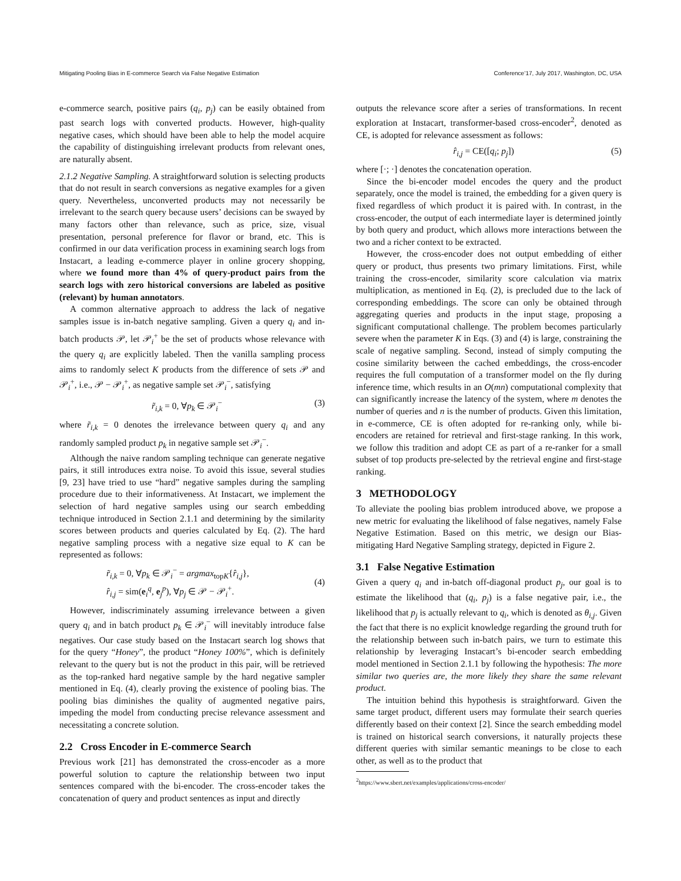Mitigating Pooling Bias in E-commerce Search via False Negative Estimation Conference’17, July 2017, Washington, DC, USA
e-commerce search, positive pairs (q<sub>i</sub>, p<sub>j</sub>) can be easily obtained from past search logs with converted products. However, high-quality negative cases, which should have been able to help the model acquire the capability of distinguishing irrelevant products from relevant ones, are naturally absent.
2.1.2 Negative Sampling. A straightforward solution is selecting products that do not result in search conversions as negative examples for a given query. Nevertheless, unconverted products may not necessarily be irrelevant to the search query because users’ decisions can be swayed by many factors other than relevance, such as price, size, visual presentation, personal preference for flavor or brand, etc. This is confirmed in our data verification process in examining search logs from Instacart, a leading e-commerce player in online grocery shopping, where we found more than 4% of query-product pairs from the search logs with zero historical conversions are labeled as positive (relevant) by human annotators.
A common alternative approach to address the lack of negative samples issue is in-batch negative sampling. Given a query q<sub>i</sub> and in-batch products 𝒫, let 𝒫<sub>i</sub><sup>+</sup> be the set of products whose relevance with the query q<sub>i</sub> are explicitly labeled. Then the vanilla sampling process aims to randomly select K products from the difference of sets 𝒫 and 𝒫<sub>i</sub><sup>+</sup>, i.e., 𝒫 − 𝒫<sub>i</sub><sup>+</sup>, as negative sample set 𝒫<sub>i</sub><sup>−</sup>, satisfying
r̃<sub>i,k</sub> = 0, ∀p<sub>k</sub> ∈ 𝒫<sub>i</sub><sup>−</sup> (3)
where r̃<sub>i,k</sub> = 0 denotes the irrelevance between query q<sub>i</sub> and any randomly sampled product p<sub>k</sub> in negative sample set 𝒫<sub>i</sub><sup>−</sup>.
Although the naive random sampling technique can generate negative pairs, it still introduces extra noise. To avoid this issue, several studies [9, 23] have tried to use “hard” negative samples during the sampling procedure due to their informativeness. At Instacart, we implement the selection of hard negative samples using our search embedding technique introduced in Section 2.1.1 and determining by the similarity scores between products and queries calculated by Eq. (2). The hard negative sampling process with a negative size equal to K can be represented as follows:
r̃<sub>i,k</sub> = 0, ∀p<sub>k</sub> ∈ 𝒫<sub>i</sub><sup>−</sup> = argmax<sub>topK</sub>{r̂<sub>i,j</sub>},
r̂<sub>i,j</sub> = sim(e<sub>i</sub><sup>q</sup>, e<sub>j</sub><sup>p</sup>), ∀p<sub>j</sub> ∈ 𝒫 − 𝒫<sub>i</sub><sup>+</sup>. (4)
However, indiscriminately assuming irrelevance between a given query q<sub>i</sub> and in batch product p<sub>k</sub> ∈ 𝒫<sub>i</sub><sup>−</sup> will inevitably introduce false negatives. Our case study based on the Instacart search log shows that for the query “Honey”, the product “Honey 100%”, which is definitely relevant to the query but is not the product in this pair, will be retrieved as the top-ranked hard negative sample by the hard negative sampler mentioned in Eq. (4), clearly proving the existence of pooling bias. The pooling bias diminishes the quality of augmented negative pairs, impeding the model from conducting precise relevance assessment and necessitating a concrete solution.
2.2 Cross Encoder in E-commerce Search
Previous work [21] has demonstrated the cross-encoder as a more powerful solution to capture the relationship between two input sentences compared with the bi-encoder. The cross-encoder takes the concatenation of query and product sentences as input and directly
outputs the relevance score after a series of transformations. In recent exploration at Instacart, transformer-based cross-encoder<sup>2</sup>, denoted as CE, is adopted for relevance assessment as follows:
r̂<sub>i,j</sub> = CE([q<sub>i</sub>; p<sub>j</sub>]) (5)
where [·; ·] denotes the concatenation operation.
Since the bi-encoder model encodes the query and the product separately, once the model is trained, the embedding for a given query is fixed regardless of which product it is paired with. In contrast, in the cross-encoder, the output of each intermediate layer is determined jointly by both query and product, which allows more interactions between the two and a richer context to be extracted.
However, the cross-encoder does not output embedding of either query or product, thus presents two primary limitations. First, while training the cross-encoder, similarity score calculation via matrix multiplication, as mentioned in Eq. (2), is precluded due to the lack of corresponding embeddings. The score can only be obtained through aggregating queries and products in the input stage, proposing a significant computational challenge. The problem becomes particularly severe when the parameter K in Eqs. (3) and (4) is large, constraining the scale of negative sampling. Second, instead of simply computing the cosine similarity between the cached embeddings, the cross-encoder requires the full computation of a transformer model on the fly during inference time, which results in an O(mn) computational complexity that can significantly increase the latency of the system, where m denotes the number of queries and n is the number of products. Given this limitation, in e-commerce, CE is often adopted for re-ranking only, while bi-encoders are retained for retrieval and first-stage ranking. In this work, we follow this tradition and adopt CE as part of a re-ranker for a small subset of top products pre-selected by the retrieval engine and first-stage ranking.
3 METHODOLOGY
To alleviate the pooling bias problem introduced above, we propose a new metric for evaluating the likelihood of false negatives, namely False Negative Estimation. Based on this metric, we design our Bias-mitigating Hard Negative Sampling strategy, depicted in Figure 2.
3.1 False Negative Estimation
Given a query q<sub>i</sub> and in-batch off-diagonal product p<sub>j</sub>, our goal is to estimate the likelihood that (q<sub>i</sub>, p<sub>j</sub>) is a false negative pair, i.e., the likelihood that p<sub>j</sub> is actually relevant to q<sub>i</sub>, which is denoted as θ<sub>i,j</sub>. Given the fact that there is no explicit knowledge regarding the ground truth for the relationship between such in-batch pairs, we turn to estimate this relationship by leveraging Instacart’s bi-encoder search embedding model mentioned in Section 2.1.1 by following the hypothesis: The more similar two queries are, the more likely they share the same relevant product.
The intuition behind this hypothesis is straightforward. Given the same target product, different users may formulate their search queries differently based on their context [2]. Since the search embedding model is trained on historical search conversions, it naturally projects these different queries with similar semantic meanings to be close to each other, as well as to the product that
<sup>2</sup> https://www.sbert.net/examples/applications/cross-encoder/